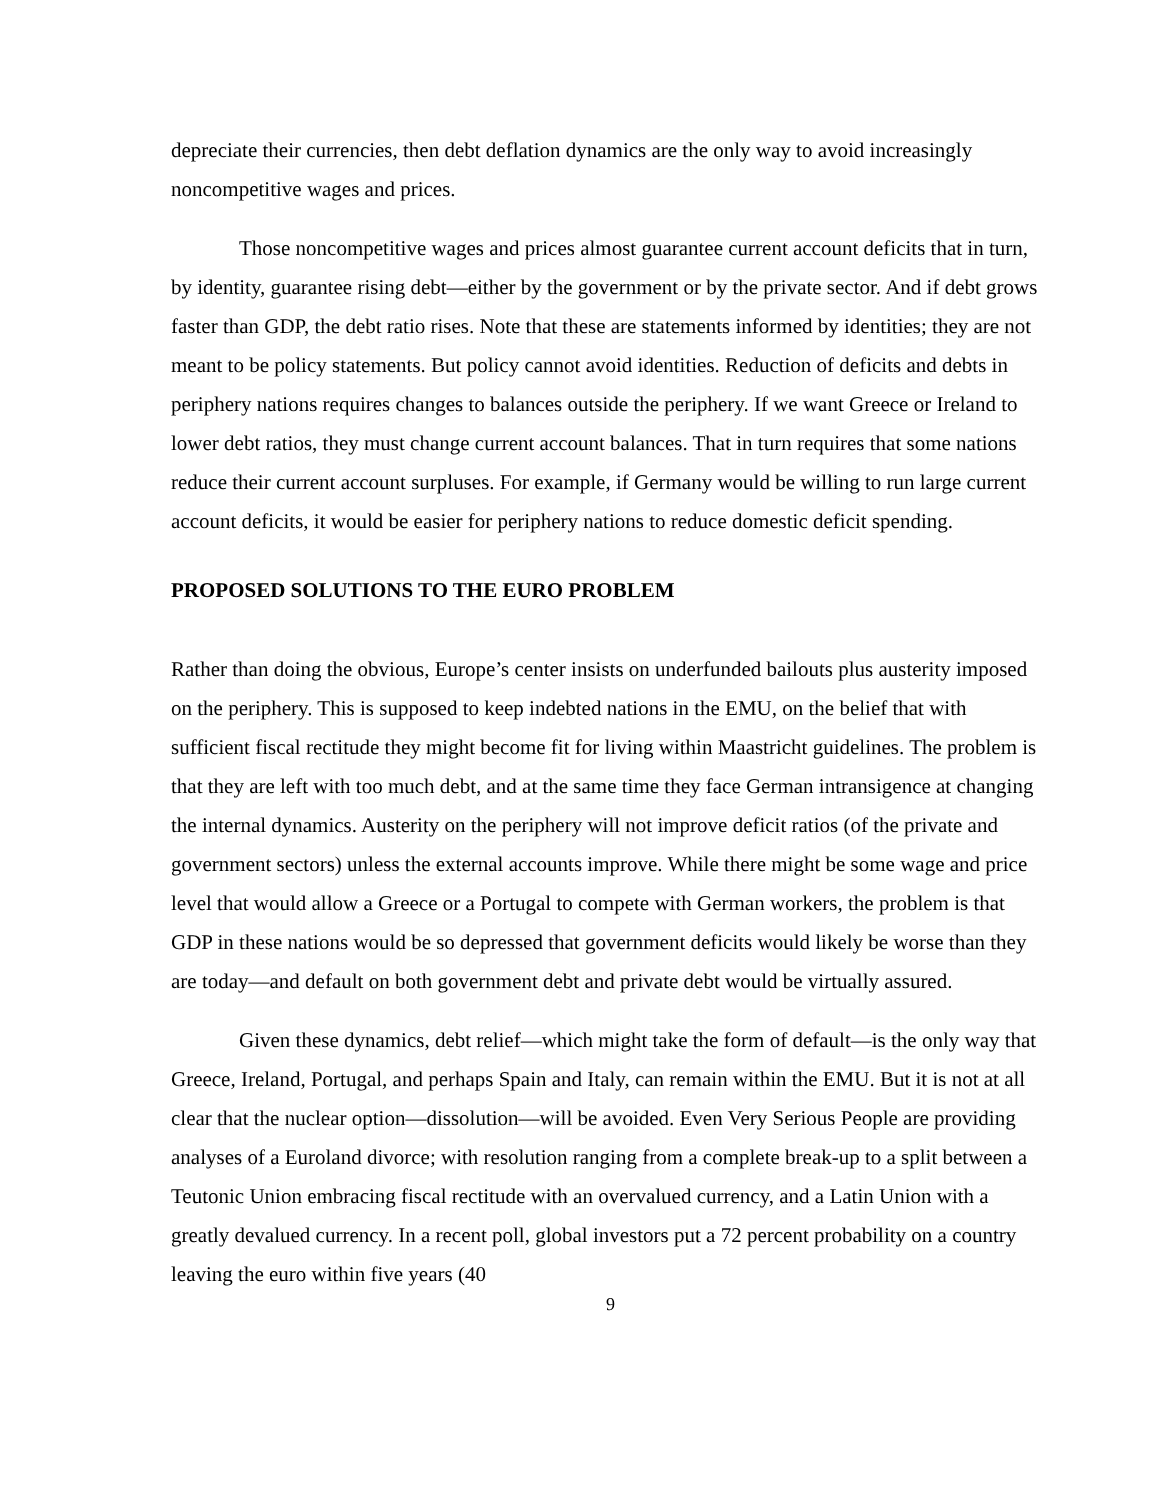depreciate their currencies, then debt deflation dynamics are the only way to avoid increasingly noncompetitive wages and prices.
Those noncompetitive wages and prices almost guarantee current account deficits that in turn, by identity, guarantee rising debt—either by the government or by the private sector. And if debt grows faster than GDP, the debt ratio rises. Note that these are statements informed by identities; they are not meant to be policy statements. But policy cannot avoid identities. Reduction of deficits and debts in periphery nations requires changes to balances outside the periphery. If we want Greece or Ireland to lower debt ratios, they must change current account balances. That in turn requires that some nations reduce their current account surpluses. For example, if Germany would be willing to run large current account deficits, it would be easier for periphery nations to reduce domestic deficit spending.
PROPOSED SOLUTIONS TO THE EURO PROBLEM
Rather than doing the obvious, Europe’s center insists on underfunded bailouts plus austerity imposed on the periphery. This is supposed to keep indebted nations in the EMU, on the belief that with sufficient fiscal rectitude they might become fit for living within Maastricht guidelines. The problem is that they are left with too much debt, and at the same time they face German intransigence at changing the internal dynamics. Austerity on the periphery will not improve deficit ratios (of the private and government sectors) unless the external accounts improve. While there might be some wage and price level that would allow a Greece or a Portugal to compete with German workers, the problem is that GDP in these nations would be so depressed that government deficits would likely be worse than they are today—and default on both government debt and private debt would be virtually assured.
Given these dynamics, debt relief—which might take the form of default—is the only way that Greece, Ireland, Portugal, and perhaps Spain and Italy, can remain within the EMU. But it is not at all clear that the nuclear option—dissolution—will be avoided. Even Very Serious People are providing analyses of a Euroland divorce; with resolution ranging from a complete break-up to a split between a Teutonic Union embracing fiscal rectitude with an overvalued currency, and a Latin Union with a greatly devalued currency. In a recent poll, global investors put a 72 percent probability on a country leaving the euro within five years (40
9